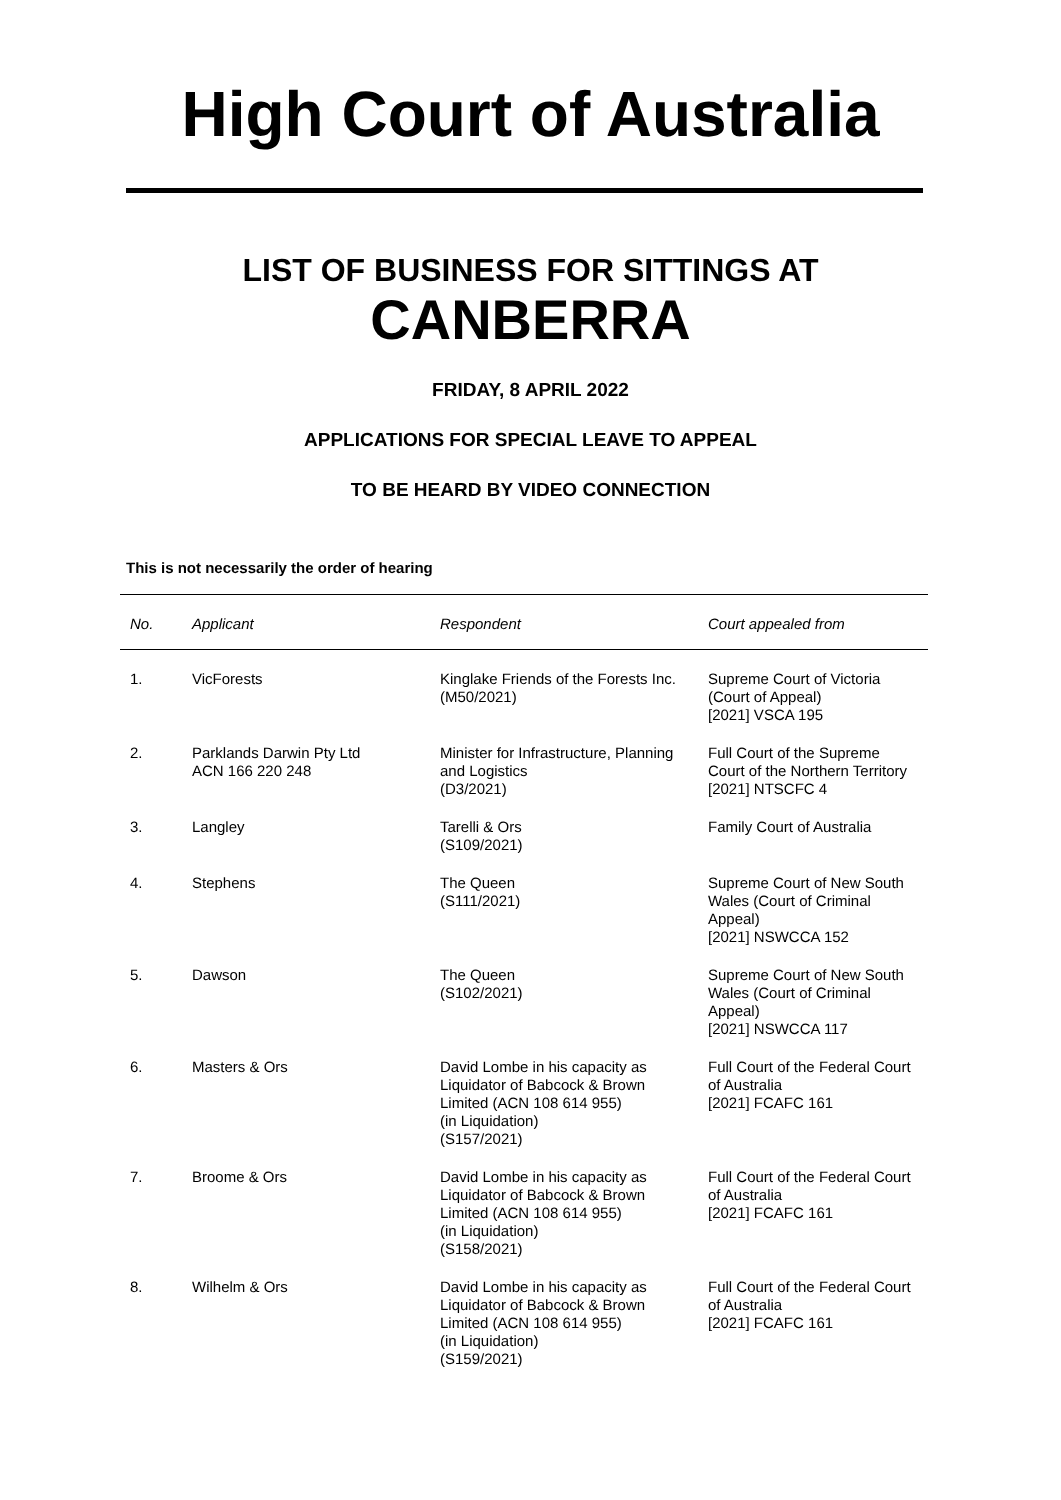High Court of Australia
LIST OF BUSINESS FOR SITTINGS AT
CANBERRA
FRIDAY, 8 APRIL 2022
APPLICATIONS FOR SPECIAL LEAVE TO APPEAL
TO BE HEARD BY VIDEO CONNECTION
This is not necessarily the order of hearing
| No. | Applicant | Respondent | Court appealed from |
| --- | --- | --- | --- |
| 1. | VicForests | Kinglake Friends of the Forests Inc. (M50/2021) | Supreme Court of Victoria (Court of Appeal) [2021] VSCA 195 |
| 2. | Parklands Darwin Pty Ltd ACN 166 220 248 | Minister for Infrastructure, Planning and Logistics (D3/2021) | Full Court of the Supreme Court of the Northern Territory [2021] NTSCFC 4 |
| 3. | Langley | Tarelli & Ors (S109/2021) | Family Court of Australia |
| 4. | Stephens | The Queen (S111/2021) | Supreme Court of New South Wales (Court of Criminal Appeal) [2021] NSWCCA 152 |
| 5. | Dawson | The Queen (S102/2021) | Supreme Court of New South Wales (Court of Criminal Appeal) [2021] NSWCCA 117 |
| 6. | Masters & Ors | David Lombe in his capacity as Liquidator of Babcock & Brown Limited (ACN 108 614 955) (in Liquidation) (S157/2021) | Full Court of the Federal Court of Australia [2021] FCAFC 161 |
| 7. | Broome & Ors | David Lombe in his capacity as Liquidator of Babcock & Brown Limited (ACN 108 614 955) (in Liquidation) (S158/2021) | Full Court of the Federal Court of Australia [2021] FCAFC 161 |
| 8. | Wilhelm & Ors | David Lombe in his capacity as Liquidator of Babcock & Brown Limited (ACN 108 614 955) (in Liquidation) (S159/2021) | Full Court of the Federal Court of Australia [2021] FCAFC 161 |